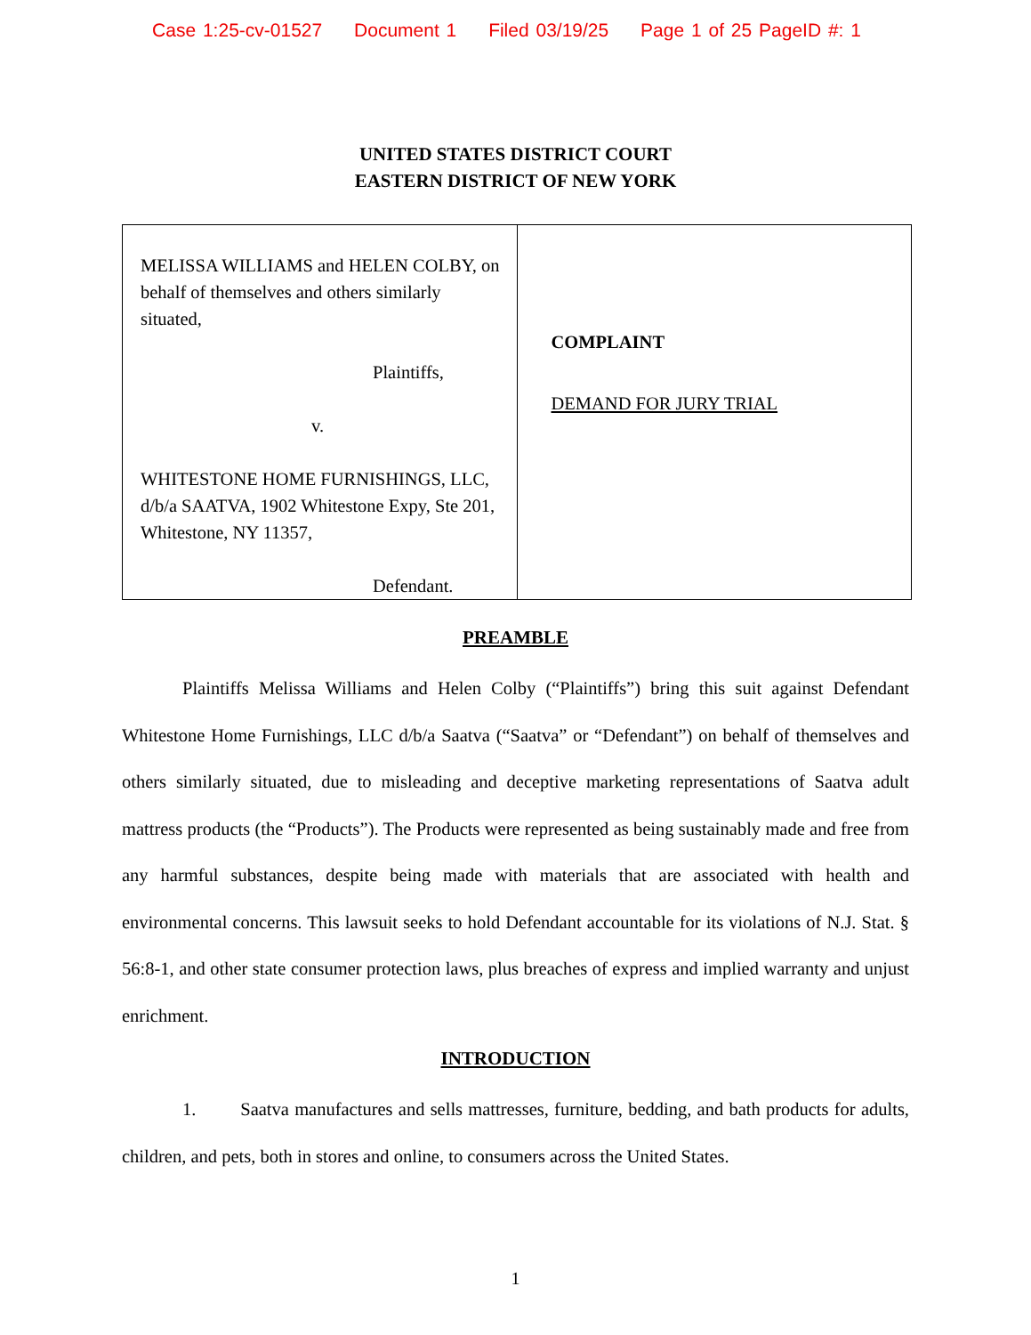Case 1:25-cv-01527 Document 1 Filed 03/19/25 Page 1 of 25 PageID #: 1
UNITED STATES DISTRICT COURT
EASTERN DISTRICT OF NEW YORK
| MELISSA WILLIAMS and HELEN COLBY, on behalf of themselves and others similarly situated, Plaintiffs, v. WHITESTONE HOME FURNISHINGS, LLC, d/b/a SAATVA, 1902 Whitestone Expy, Ste 201, Whitestone, NY 11357, Defendant. | COMPLAINT DEMAND FOR JURY TRIAL |
PREAMBLE
Plaintiffs Melissa Williams and Helen Colby (“Plaintiffs”) bring this suit against Defendant Whitestone Home Furnishings, LLC d/b/a Saatva (“Saatva” or “Defendant”) on behalf of themselves and others similarly situated, due to misleading and deceptive marketing representations of Saatva adult mattress products (the “Products”). The Products were represented as being sustainably made and free from any harmful substances, despite being made with materials that are associated with health and environmental concerns. This lawsuit seeks to hold Defendant accountable for its violations of N.J. Stat. § 56:8-1, and other state consumer protection laws, plus breaches of express and implied warranty and unjust enrichment.
INTRODUCTION
1. Saatva manufactures and sells mattresses, furniture, bedding, and bath products for adults, children, and pets, both in stores and online, to consumers across the United States.
1